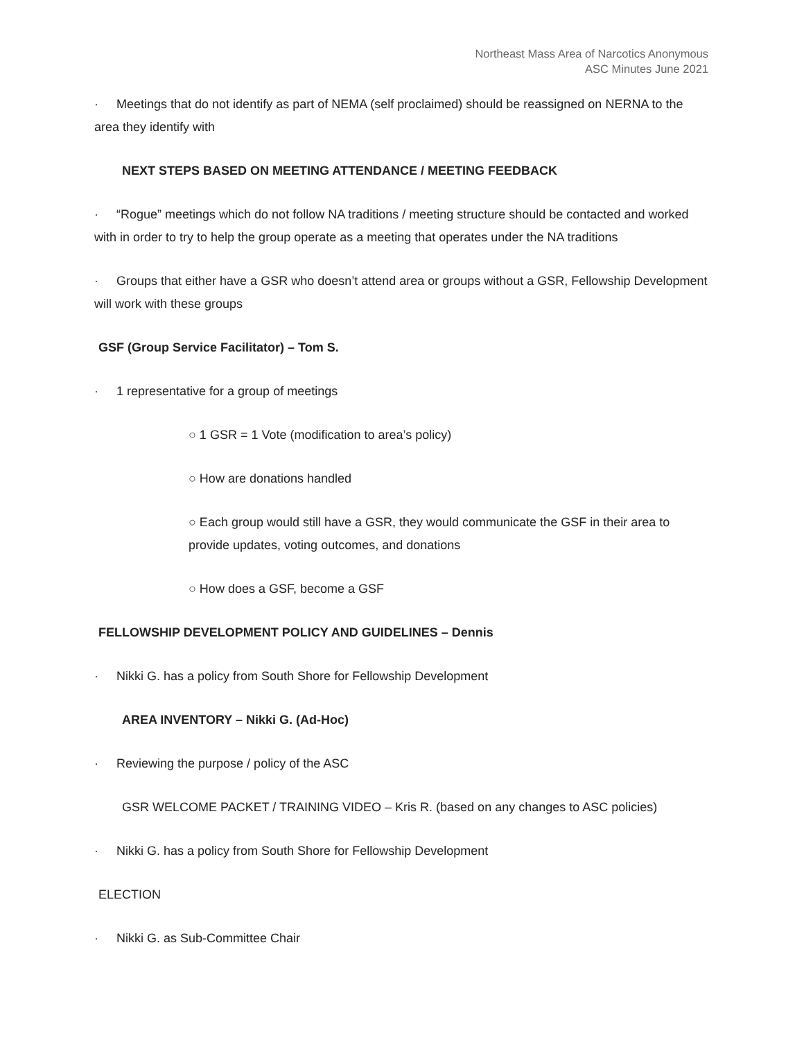Northeast Mass Area of Narcotics Anonymous
ASC Minutes June 2021
· Meetings that do not identify as part of NEMA (self proclaimed) should be reassigned on NERNA to the area they identify with
NEXT STEPS BASED ON MEETING ATTENDANCE / MEETING FEEDBACK
· “Rogue” meetings which do not follow NA traditions / meeting structure should be contacted and worked with in order to try to help the group operate as a meeting that operates under the NA traditions
· Groups that either have a GSR who doesn’t attend area or groups without a GSR, Fellowship Development will work with these groups
GSF (Group Service Facilitator) – Tom S.
· 1 representative for a group of meetings
○ 1 GSR = 1 Vote (modification to area’s policy)
○ How are donations handled
○ Each group would still have a GSR, they would communicate the GSF in their area to provide updates, voting outcomes, and donations
○ How does a GSF, become a GSF
FELLOWSHIP DEVELOPMENT POLICY AND GUIDELINES – Dennis
· Nikki G. has a policy from South Shore for Fellowship Development
AREA INVENTORY – Nikki G. (Ad-Hoc)
· Reviewing the purpose / policy of the ASC
GSR WELCOME PACKET / TRAINING VIDEO – Kris R. (based on any changes to ASC policies)
· Nikki G. has a policy from South Shore for Fellowship Development
ELECTION
· Nikki G. as Sub-Committee Chair